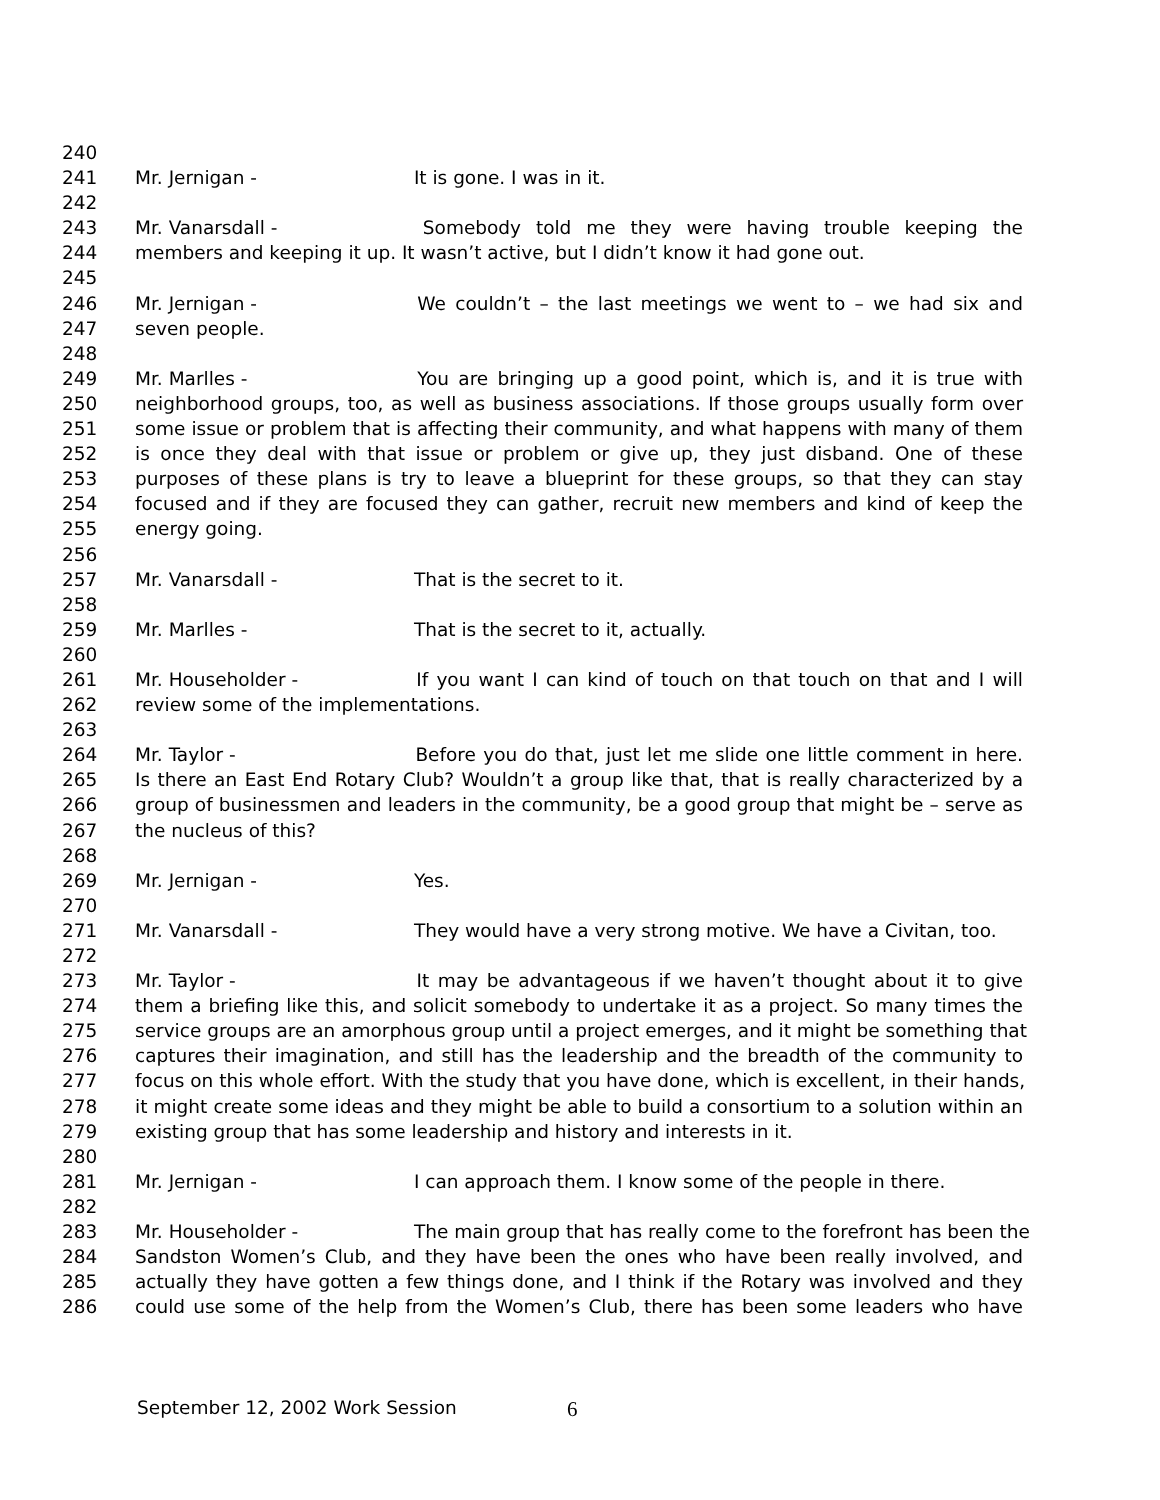240
241 Mr. Jernigan - It is gone. I was in it.
242
243 Mr. Vanarsdall - Somebody told me they were having trouble keeping the
244 members and keeping it up. It wasn’t active, but I didn’t know it had gone out.
245
246 Mr. Jernigan - We couldn’t – the last meetings we went to – we had six and
247 seven people.
248
249 Mr. Marlles - You are bringing up a good point, which is, and it is true with
250 neighborhood groups, too, as well as business associations. If those groups usually form over
251 some issue or problem that is affecting their community, and what happens with many of them
252 is once they deal with that issue or problem or give up, they just disband. One of these
253 purposes of these plans is try to leave a blueprint for these groups, so that they can stay
254 focused and if they are focused they can gather, recruit new members and kind of keep the
255 energy going.
256
257 Mr. Vanarsdall - That is the secret to it.
258
259 Mr. Marlles - That is the secret to it, actually.
260
261 Mr. Householder - If you want I can kind of touch on that touch on that and I will
262 review some of the implementations.
263
264 Mr. Taylor - Before you do that, just let me slide one little comment in here.
265 Is there an East End Rotary Club? Wouldn’t a group like that, that is really characterized by a
266 group of businessmen and leaders in the community, be a good group that might be – serve as
267 the nucleus of this?
268
269 Mr. Jernigan - Yes.
270
271 Mr. Vanarsdall - They would have a very strong motive. We have a Civitan, too.
272
273 Mr. Taylor - It may be advantageous if we haven’t thought about it to give
274 them a briefing like this, and solicit somebody to undertake it as a project. So many times the
275 service groups are an amorphous group until a project emerges, and it might be something that
276 captures their imagination, and still has the leadership and the breadth of the community to
277 focus on this whole effort. With the study that you have done, which is excellent, in their hands,
278 it might create some ideas and they might be able to build a consortium to a solution within an
279 existing group that has some leadership and history and interests in it.
280
281 Mr. Jernigan - I can approach them. I know some of the people in there.
282
283 Mr. Householder - The main group that has really come to the forefront has been the
284 Sandston Women’s Club, and they have been the ones who have been really involved, and
285 actually they have gotten a few things done, and I think if the Rotary was involved and they
286 could use some of the help from the Women’s Club, there has been some leaders who have
September 12, 2002 Work Session 6